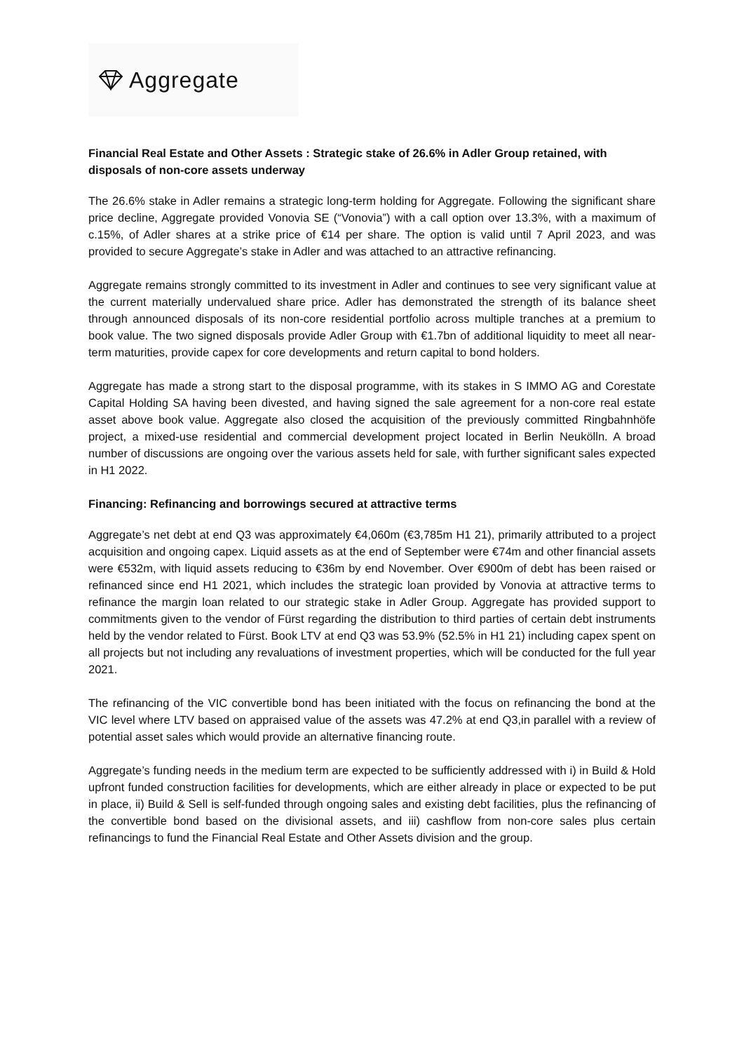Aggregate
Financial Real Estate and Other Assets : Strategic stake of 26.6% in Adler Group retained, with disposals of non-core assets underway
The 26.6% stake in Adler remains a strategic long-term holding for Aggregate. Following the significant share price decline, Aggregate provided Vonovia SE (“Vonovia”) with a call option over 13.3%, with a maximum of c.15%, of Adler shares at a strike price of €14 per share. The option is valid until 7 April 2023, and was provided to secure Aggregate’s stake in Adler and was attached to an attractive refinancing.
Aggregate remains strongly committed to its investment in Adler and continues to see very significant value at the current materially undervalued share price. Adler has demonstrated the strength of its balance sheet through announced disposals of its non-core residential portfolio across multiple tranches at a premium to book value. The two signed disposals provide Adler Group with €1.7bn of additional liquidity to meet all near-term maturities, provide capex for core developments and return capital to bond holders.
Aggregate has made a strong start to the disposal programme, with its stakes in S IMMO AG and Corestate Capital Holding SA having been divested, and having signed the sale agreement for a non-core real estate asset above book value. Aggregate also closed the acquisition of the previously committed Ringbahnhöfe project, a mixed-use residential and commercial development project located in Berlin Neukölln. A broad number of discussions are ongoing over the various assets held for sale, with further significant sales expected in H1 2022.
Financing: Refinancing and borrowings secured at attractive terms
Aggregate’s net debt at end Q3 was approximately €4,060m (€3,785m H1 21), primarily attributed to a project acquisition and ongoing capex. Liquid assets as at the end of September were €74m and other financial assets were €532m, with liquid assets reducing to €36m by end November. Over €900m of debt has been raised or refinanced since end H1 2021, which includes the strategic loan provided by Vonovia at attractive terms to refinance the margin loan related to our strategic stake in Adler Group. Aggregate has provided support to commitments given to the vendor of Fürst regarding the distribution to third parties of certain debt instruments held by the vendor related to Fürst. Book LTV at end Q3 was 53.9% (52.5% in H1 21) including capex spent on all projects but not including any revaluations of investment properties, which will be conducted for the full year 2021.
The refinancing of the VIC convertible bond has been initiated with the focus on refinancing the bond at the VIC level where LTV based on appraised value of the assets was 47.2% at end Q3,in parallel with a review of potential asset sales which would provide an alternative financing route.
Aggregate’s funding needs in the medium term are expected to be sufficiently addressed with i) in Build & Hold upfront funded construction facilities for developments, which are either already in place or expected to be put in place, ii) Build & Sell is self-funded through ongoing sales and existing debt facilities, plus the refinancing of the convertible bond based on the divisional assets, and iii) cashflow from non-core sales plus certain refinancings to fund the Financial Real Estate and Other Assets division and the group.